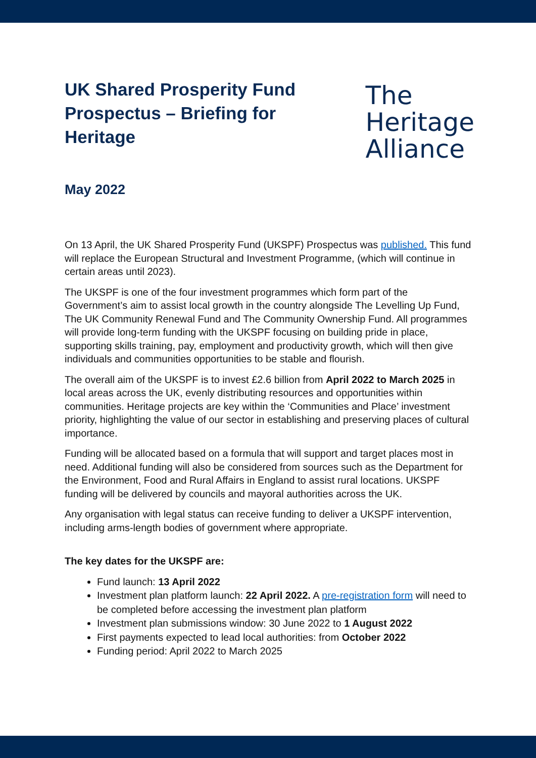UK Shared Prosperity Fund Prospectus – Briefing for Heritage
The
Heritage
Alliance
May 2022
On 13 April, the UK Shared Prosperity Fund (UKSPF) Prospectus was published. This fund will replace the European Structural and Investment Programme, (which will continue in certain areas until 2023).
The UKSPF is one of the four investment programmes which form part of the Government’s aim to assist local growth in the country alongside The Levelling Up Fund, The UK Community Renewal Fund and The Community Ownership Fund. All programmes will provide long-term funding with the UKSPF focusing on building pride in place, supporting skills training, pay, employment and productivity growth, which will then give individuals and communities opportunities to be stable and flourish.
The overall aim of the UKSPF is to invest £2.6 billion from April 2022 to March 2025 in local areas across the UK, evenly distributing resources and opportunities within communities. Heritage projects are key within the ‘Communities and Place’ investment priority, highlighting the value of our sector in establishing and preserving places of cultural importance.
Funding will be allocated based on a formula that will support and target places most in need. Additional funding will also be considered from sources such as the Department for the Environment, Food and Rural Affairs in England to assist rural locations. UKSPF funding will be delivered by councils and mayoral authorities across the UK.
Any organisation with legal status can receive funding to deliver a UKSPF intervention, including arms-length bodies of government where appropriate.
The key dates for the UKSPF are:
Fund launch: 13 April 2022
Investment plan platform launch: 22 April 2022. A pre-registration form will need to be completed before accessing the investment plan platform
Investment plan submissions window: 30 June 2022 to 1 August 2022
First payments expected to lead local authorities: from October 2022
Funding period: April 2022 to March 2025